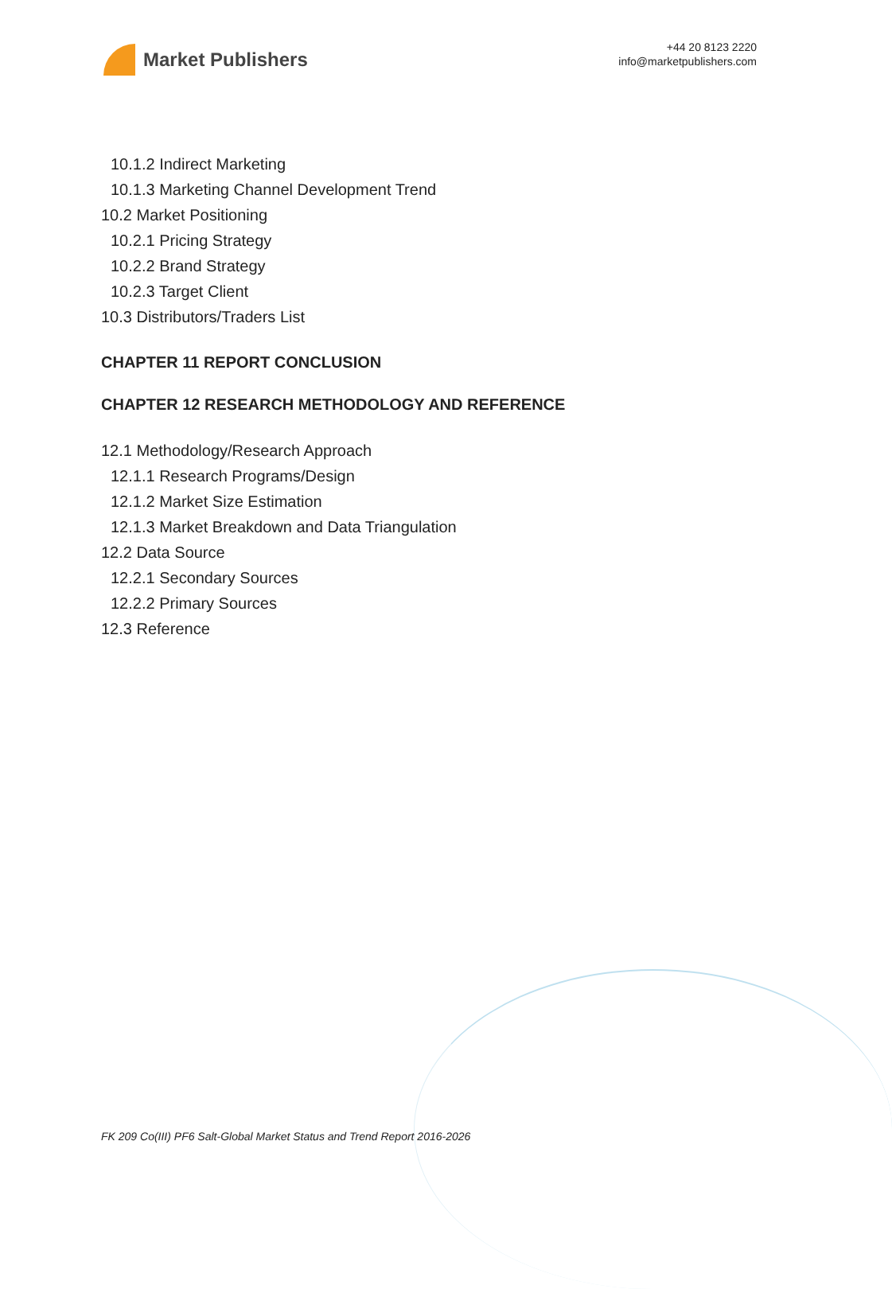Market Publishers
+44 20 8123 2220
info@marketpublishers.com
10.1.2 Indirect Marketing
10.1.3 Marketing Channel Development Trend
10.2 Market Positioning
10.2.1 Pricing Strategy
10.2.2 Brand Strategy
10.2.3 Target Client
10.3 Distributors/Traders List
CHAPTER 11 REPORT CONCLUSION
CHAPTER 12 RESEARCH METHODOLOGY AND REFERENCE
12.1 Methodology/Research Approach
12.1.1 Research Programs/Design
12.1.2 Market Size Estimation
12.1.3 Market Breakdown and Data Triangulation
12.2 Data Source
12.2.1 Secondary Sources
12.2.2 Primary Sources
12.3 Reference
FK 209 Co(III) PF6 Salt-Global Market Status and Trend Report 2016-2026